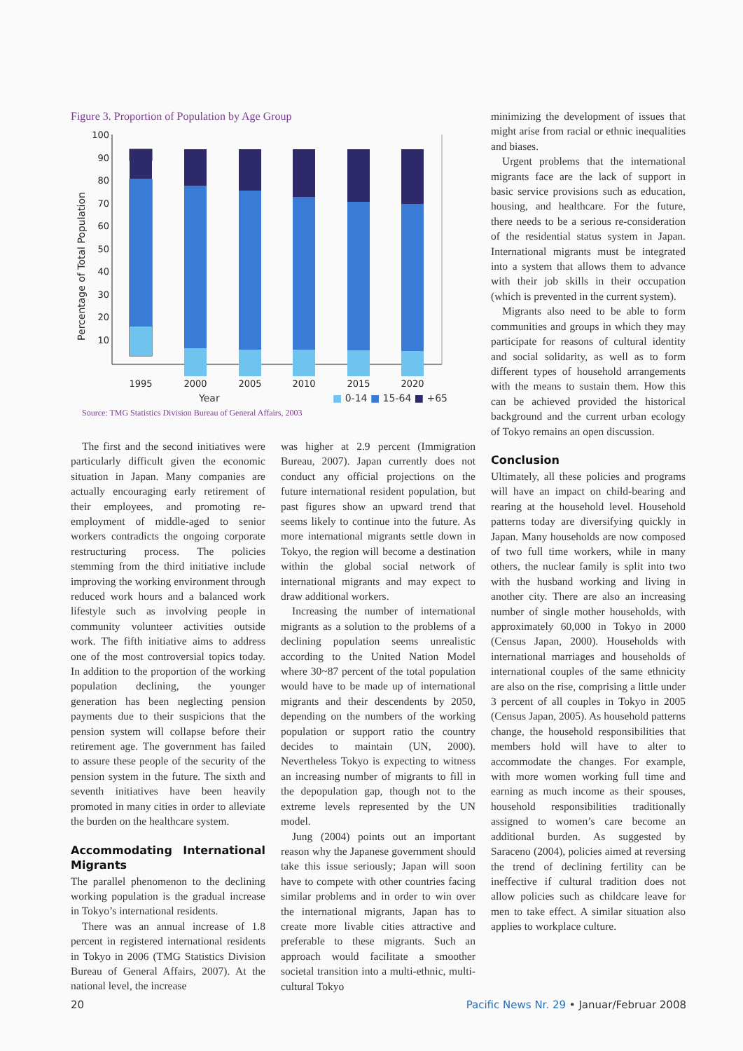Figure 3. Proportion of Population by Age Group
Percentage of Total Population
100
90
80
70
60
50
40
30
20
10
1995
2000
2005
2010
2015
2020
Year ■ 0-14 ■ 15-64 ■ +65
Source: TMG Statistics Division Bureau of General Affairs, 2003
minimizing the development of issues that might arise from racial or ethnic inequalities and biases.
Urgent problems that the international migrants face are the lack of support in basic service provisions such as education, housing, and healthcare. For the future, there needs to be a serious re-consideration of the residential status system in Japan. International migrants must be integrated into a system that allows them to advance with their job skills in their occupation (which is prevented in the current system).
Migrants also need to be able to form communities and groups in which they may participate for reasons of cultural identity and social solidarity, as well as to form different types of household arrangements with the means to sustain them. How this can be achieved provided the historical background and the current urban ecology of Tokyo remains an open discussion.
The first and the second initiatives were particularly difficult given the economic situation in Japan. Many companies are actually encouraging early retirement of their employees, and promoting re-employment of middle-aged to senior workers contradicts the ongoing corporate restructuring process. The policies stemming from the third initiative include improving the working environment through reduced work hours and a balanced work lifestyle such as involving people in community volunteer activities outside work. The fifth initiative aims to address one of the most controversial topics today. In addition to the proportion of the working population declining, the younger generation has been neglecting pension payments due to their suspicions that the pension system will collapse before their retirement age. The government has failed to assure these people of the security of the pension system in the future. The sixth and seventh initiatives have been heavily promoted in many cities in order to alleviate the burden on the healthcare system.
Accommodating International Migrants
The parallel phenomenon to the declining working population is the gradual increase in Tokyo’s international residents.
There was an annual increase of 1.8 percent in registered international residents in Tokyo in 2006 (TMG Statistics Division Bureau of General Affairs, 2007). At the national level, the increase
was higher at 2.9 percent (Immigration Bureau, 2007). Japan currently does not conduct any official projections on the future international resident population, but past figures show an upward trend that seems likely to continue into the future. As more international migrants settle down in Tokyo, the region will become a destination within the global social network of international migrants and may expect to draw additional workers.
Increasing the number of international migrants as a solution to the problems of a declining population seems unrealistic according to the United Nation Model where 30~87 percent of the total population would have to be made up of international migrants and their descendents by 2050, depending on the numbers of the working population or support ratio the country decides to maintain (UN, 2000). Nevertheless Tokyo is expecting to witness an increasing number of migrants to fill in the depopulation gap, though not to the extreme levels represented by the UN model.
Jung (2004) points out an important reason why the Japanese government should take this issue seriously; Japan will soon have to compete with other countries facing similar problems and in order to win over the international migrants, Japan has to create more livable cities attractive and preferable to these migrants. Such an approach would facilitate a smoother societal transition into a multi-ethnic, multi-cultural Tokyo
Conclusion
Ultimately, all these policies and programs will have an impact on child-bearing and rearing at the household level. Household patterns today are diversifying quickly in Japan. Many households are now composed of two full time workers, while in many others, the nuclear family is split into two with the husband working and living in another city. There are also an increasing number of single mother households, with approximately 60,000 in Tokyo in 2000 (Census Japan, 2000). Households with international marriages and households of international couples of the same ethnicity are also on the rise, comprising a little under 3 percent of all couples in Tokyo in 2005 (Census Japan, 2005). As household patterns change, the household responsibilities that members hold will have to alter to accommodate the changes. For example, with more women working full time and earning as much income as their spouses, household responsibilities traditionally assigned to women’s care become an additional burden. As suggested by Saraceno (2004), policies aimed at reversing the trend of declining fertility can be ineffective if cultural tradition does not allow policies such as childcare leave for men to take effect. A similar situation also applies to workplace culture.
20 Pacific News Nr. 29 • Januar/Februar 2008